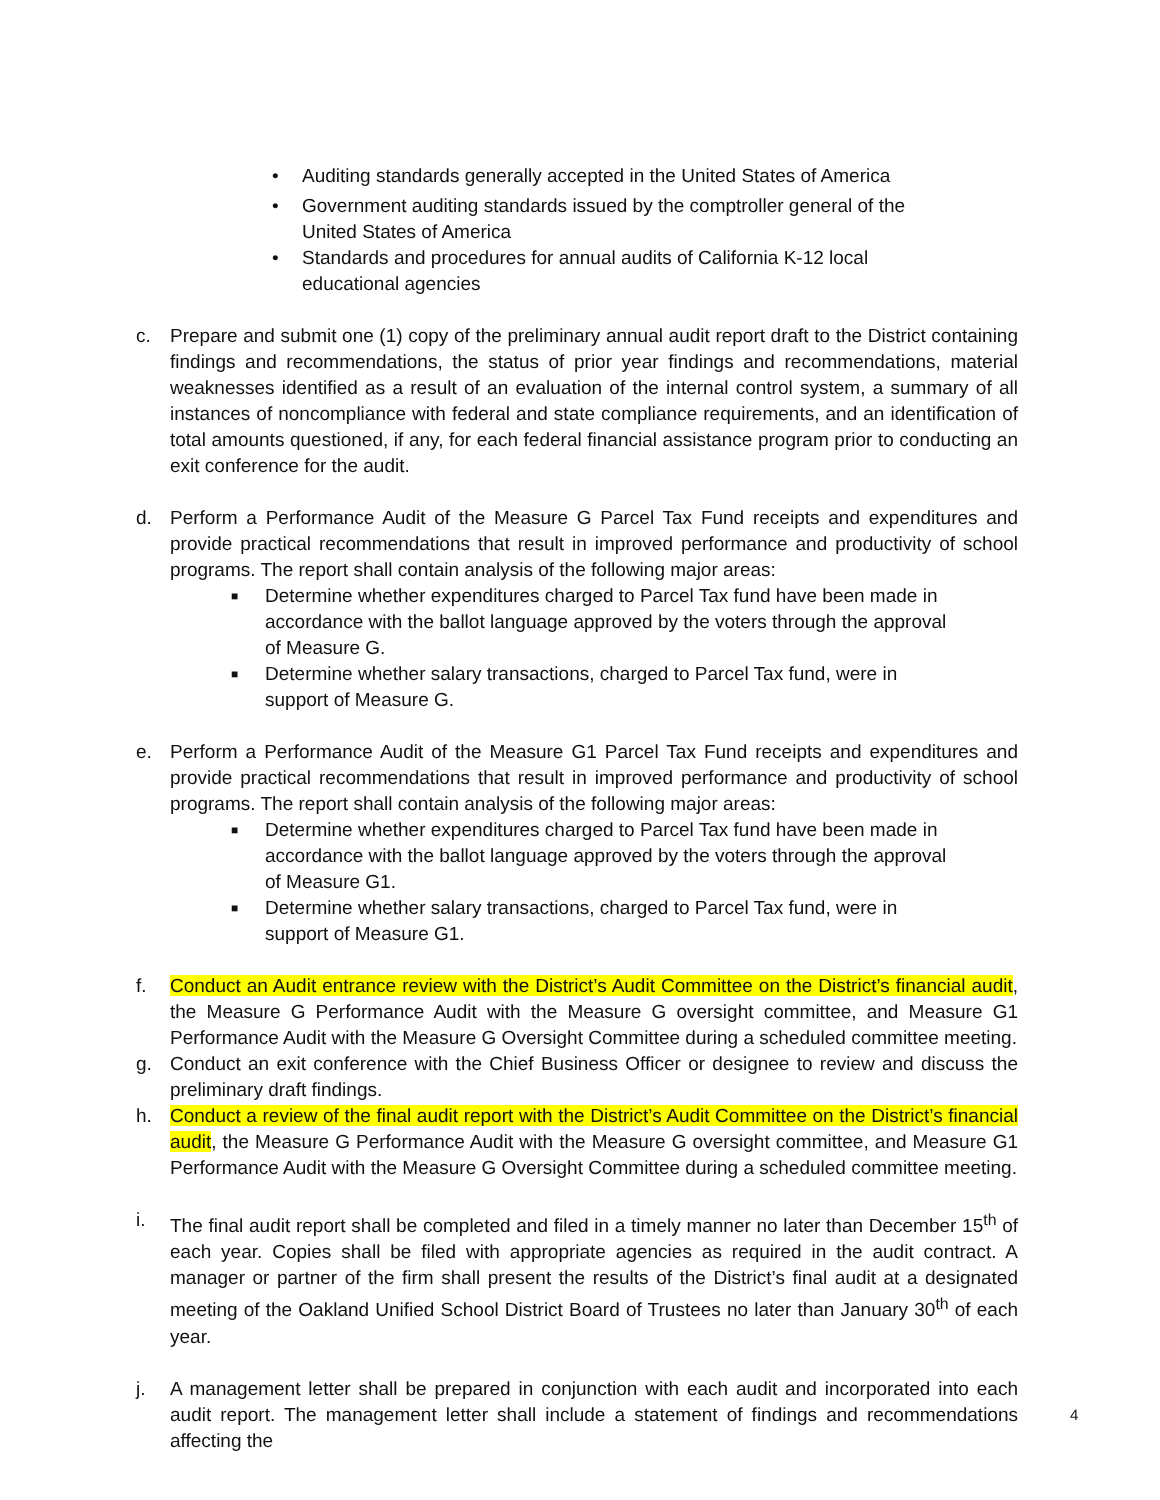• Auditing standards generally accepted in the United States of America
• Government auditing standards issued by the comptroller general of the United States of America
• Standards and procedures for annual audits of California K-12 local educational agencies
c. Prepare and submit one (1) copy of the preliminary annual audit report draft to the District containing findings and recommendations, the status of prior year findings and recommendations, material weaknesses identified as a result of an evaluation of the internal control system, a summary of all instances of noncompliance with federal and state compliance requirements, and an identification of total amounts questioned, if any, for each federal financial assistance program prior to conducting an exit conference for the audit.
d. Perform a Performance Audit of the Measure G Parcel Tax Fund receipts and expenditures and provide practical recommendations that result in improved performance and productivity of school programs. The report shall contain analysis of the following major areas:
■ Determine whether expenditures charged to Parcel Tax fund have been made in accordance with the ballot language approved by the voters through the approval of Measure G.
■ Determine whether salary transactions, charged to Parcel Tax fund, were in support of Measure G.
e. Perform a Performance Audit of the Measure G1 Parcel Tax Fund receipts and expenditures and provide practical recommendations that result in improved performance and productivity of school programs. The report shall contain analysis of the following major areas:
■ Determine whether expenditures charged to Parcel Tax fund have been made in accordance with the ballot language approved by the voters through the approval of Measure G1.
■ Determine whether salary transactions, charged to Parcel Tax fund, were in support of Measure G1.
f. Conduct an Audit entrance review with the District’s Audit Committee on the District’s financial audit, the Measure G Performance Audit with the Measure G oversight committee, and Measure G1 Performance Audit with the Measure G Oversight Committee during a scheduled committee meeting.
g. Conduct an exit conference with the Chief Business Officer or designee to review and discuss the preliminary draft findings.
h. Conduct a review of the final audit report with the District’s Audit Committee on the District’s financial audit, the Measure G Performance Audit with the Measure G oversight committee, and Measure G1 Performance Audit with the Measure G Oversight Committee during a scheduled committee meeting.
i. The final audit report shall be completed and filed in a timely manner no later than December 15<sup>th</sup> of each year. Copies shall be filed with appropriate agencies as required in the audit contract. A manager or partner of the firm shall present the results of the District’s final audit at a designated meeting of the Oakland Unified School District Board of Trustees no later than January 30<sup>th</sup> of each year.
j. A management letter shall be prepared in conjunction with each audit and incorporated into each audit report. The management letter shall include a statement of findings and recommendations affecting the
4